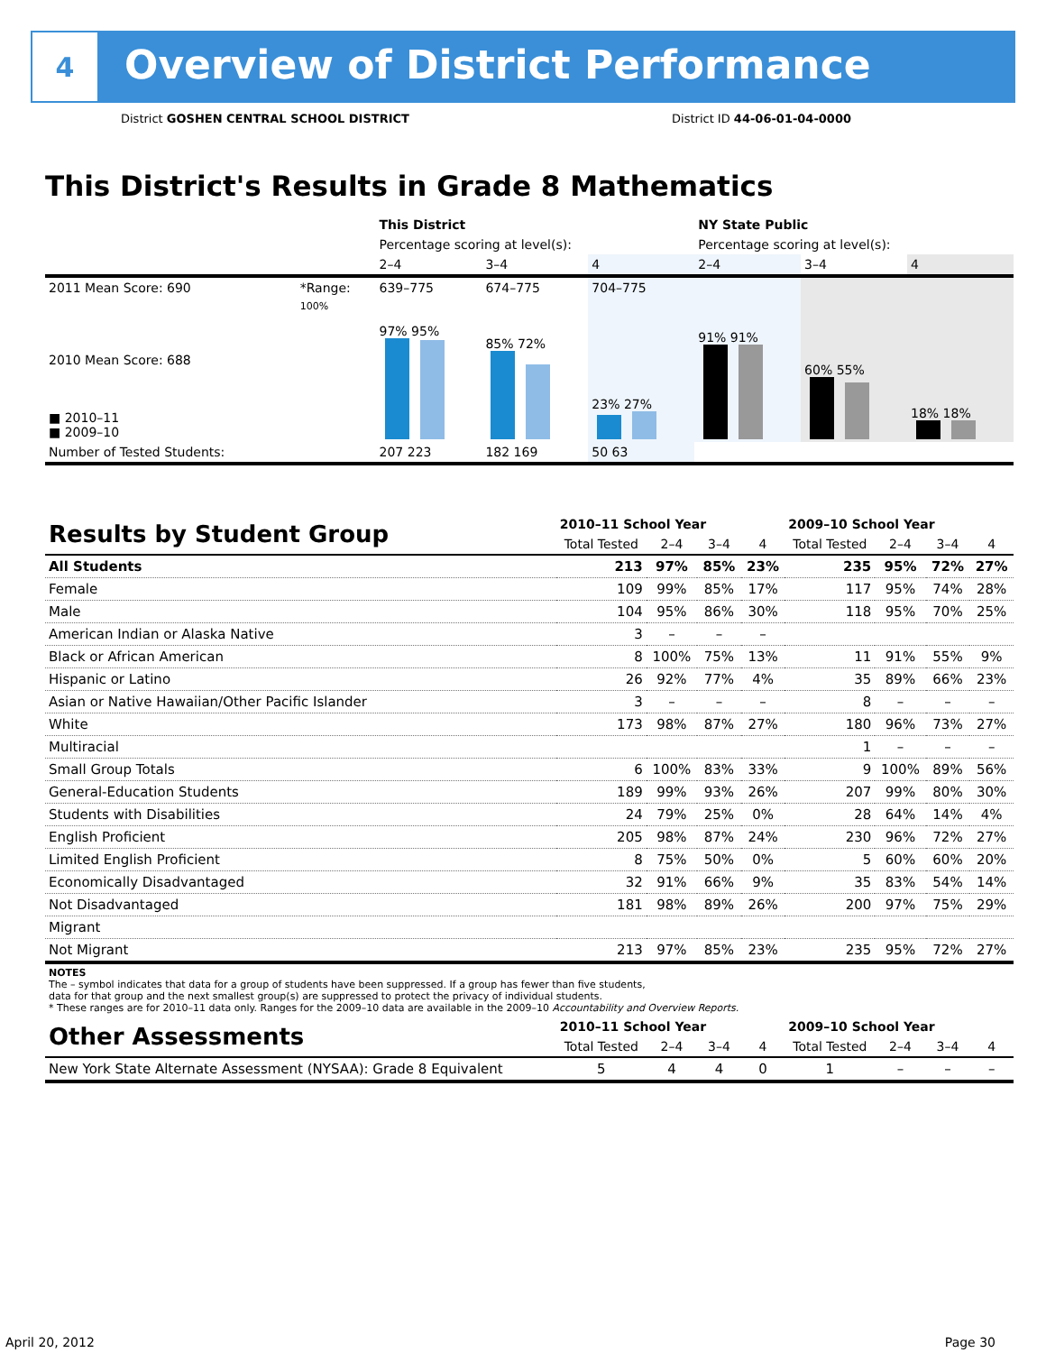4
Overview of District Performance
District GOSHEN CENTRAL SCHOOL DISTRICT District ID 44-06-01-04-0000
This District's Results in Grade 8 Mathematics
| | | This District | | | NY State Public | | |
| | | Percentage scoring at level(s): | | | Percentage scoring at level(s): | | |
| | | 2–4 | 3–4 | 4 | 2–4 | 3–4 | 4 |
| 2011 Mean Score: 690 | *Range: | 639–775 | 674–775 | 704–775 | | | |
| 2010 Mean Score: 688 ■ 2010–11 ■ 2009–10 | 100% | 97% 95% | 85% 72% | 23% 27% | 91% 91% | 60% 55% | 18% 18% |
| Number of Tested Students: | | 207 223 | 182 169 | 50 63 | | | |
| Results by Student Group | 2010–11 School Year | | | | 2009–10 School Year | | | |
| --- | --- | --- | --- | --- | --- | --- | --- | --- |
| | Total Tested | 2–4 | 3–4 | 4 | Total Tested | 2–4 | 3–4 | 4 |
| All Students | 213 | 97% | 85% | 23% | 235 | 95% | 72% | 27% |
| Female | 109 | 99% | 85% | 17% | 117 | 95% | 74% | 28% |
| Male | 104 | 95% | 86% | 30% | 118 | 95% | 70% | 25% |
| American Indian or Alaska Native | 3 | – | – | – | | | | |
| Black or African American | 8 | 100% | 75% | 13% | 11 | 91% | 55% | 9% |
| Hispanic or Latino | 26 | 92% | 77% | 4% | 35 | 89% | 66% | 23% |
| Asian or Native Hawaiian/Other Pacific Islander | 3 | – | – | – | 8 | – | – | – |
| White | 173 | 98% | 87% | 27% | 180 | 96% | 73% | 27% |
| Multiracial | | | | | 1 | – | – | – |
| Small Group Totals | 6 | 100% | 83% | 33% | 9 | 100% | 89% | 56% |
| General-Education Students | 189 | 99% | 93% | 26% | 207 | 99% | 80% | 30% |
| Students with Disabilities | 24 | 79% | 25% | 0% | 28 | 64% | 14% | 4% |
| English Proficient | 205 | 98% | 87% | 24% | 230 | 96% | 72% | 27% |
| Limited English Proficient | 8 | 75% | 50% | 0% | 5 | 60% | 60% | 20% |
| Economically Disadvantaged | 32 | 91% | 66% | 9% | 35 | 83% | 54% | 14% |
| Not Disadvantaged | 181 | 98% | 89% | 26% | 200 | 97% | 75% | 29% |
| Migrant | | | | | | | | |
| Not Migrant | 213 | 97% | 85% | 23% | 235 | 95% | 72% | 27% |
| NOTES The – symbol indicates that data for a group of students have been suppressed. If a group has fewer than five students, data for that group and the next smallest group(s) are suppressed to protect the privacy of individual students. * These ranges are for 2010–11 data only. Ranges for the 2009–10 data are available in the 2009–10 Accountability and Overview Reports. | | | | | | | | |
| Other Assessments | 2010–11 School Year | | | | 2009–10 School Year | | | |
| | Total Tested | 2–4 | 3–4 | 4 | Total Tested | 2–4 | 3–4 | 4 |
| New York State Alternate Assessment (NYSAA): Grade 8 Equivalent | 5 | 4 | 4 | 0 | 1 | – | – | – |
April 20, 2012 Page 30